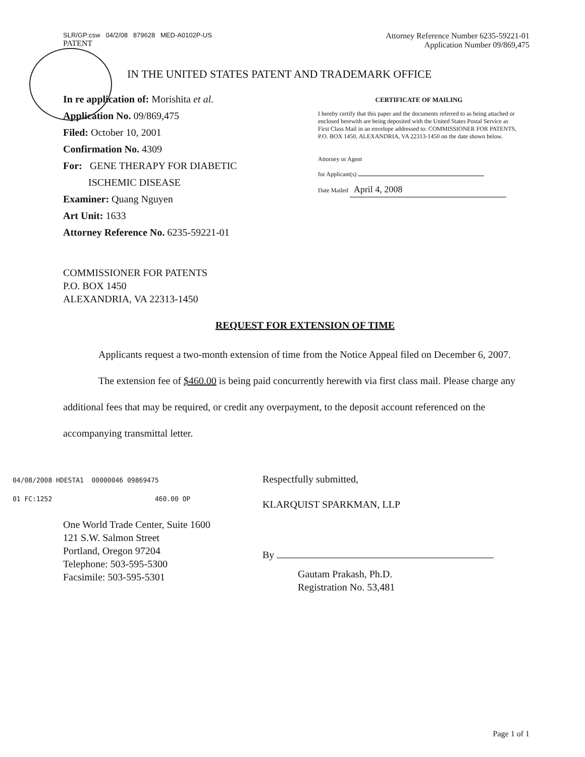SLR/GP:csw 04/2/08 879628 MED-A0102P-US
PATENT
Attorney Reference Number 6235-59221-01
Application Number 09/869,475
IN THE UNITED STATES PATENT AND TRADEMARK OFFICE
In re application of: Morishita et al.
Application No. 09/869,475
Filed: October 10, 2001
Confirmation No. 4309
For: GENE THERAPY FOR DIABETIC
ISCHEMIC DISEASE
Examiner: Quang Nguyen
Art Unit: 1633
Attorney Reference No. 6235-59221-01
CERTIFICATE OF MAILING
I hereby certify that this paper and the documents referred to as being attached or enclosed herewith are being deposited with the United States Postal Service as First Class Mail in an envelope addressed to: COMMISSIONER FOR PATENTS, P.O. BOX 1450, ALEXANDRIA, VA 22313-1450 on the date shown below.
Attorney or Agent
for Applicant(s)
Date Mailed April 4, 2008
COMMISSIONER FOR PATENTS
P.O. BOX 1450
ALEXANDRIA, VA 22313-1450
REQUEST FOR EXTENSION OF TIME
Applicants request a two-month extension of time from the Notice Appeal filed on December 6, 2007.
The extension fee of $460.00 is being paid concurrently herewith via first class mail. Please charge any additional fees that may be required, or credit any overpayment, to the deposit account referenced on the accompanying transmittal letter.
04/08/2008 HDESTA1 00000046 09869475
01 FC:1252 460.00 OP
One World Trade Center, Suite 1600
121 S.W. Salmon Street
Portland, Oregon 97204
Telephone: 503-595-5300
Facsimile: 503-595-5301
Respectfully submitted,
KLARQUIST SPARKMAN, LLP
By
Gautam Prakash, Ph.D.
Registration No. 53,481
Page 1 of 1